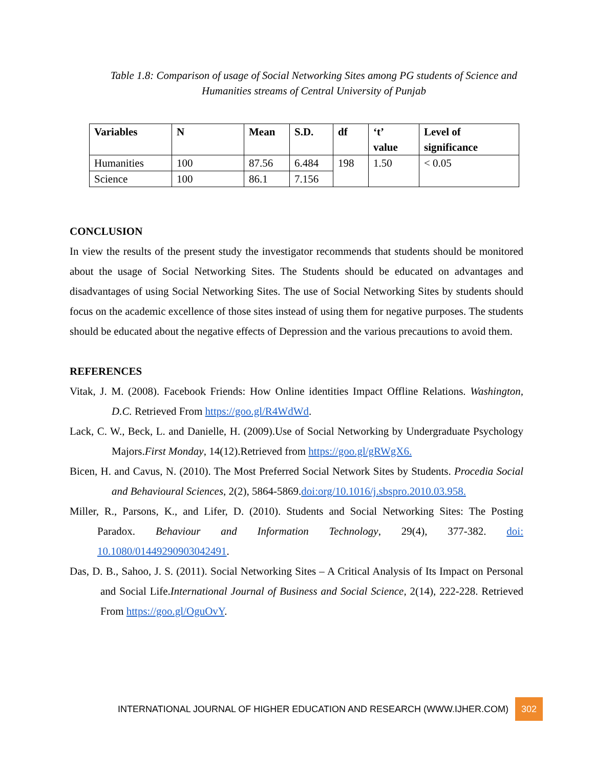Table 1.8: Comparison of usage of Social Networking Sites among PG students of Science and Humanities streams of Central University of Punjab
| Variables | N | Mean | S.D. | df | ‘t’ value | Level of significance |
| --- | --- | --- | --- | --- | --- | --- |
| Humanities | 100 | 87.56 | 6.484 | 198 | 1.50 | < 0.05 |
| Science | 100 | 86.1 | 7.156 | | | |
CONCLUSION
In view the results of the present study the investigator recommends that students should be monitored about the usage of Social Networking Sites. The Students should be educated on advantages and disadvantages of using Social Networking Sites. The use of Social Networking Sites by students should focus on the academic excellence of those sites instead of using them for negative purposes. The students should be educated about the negative effects of Depression and the various precautions to avoid them.
REFERENCES
Vitak, J. M. (2008). Facebook Friends: How Online identities Impact Offline Relations. Washington, D.C. Retrieved From https://goo.gl/R4WdWd.
Lack, C. W., Beck, L. and Danielle, H. (2009).Use of Social Networking by Undergraduate Psychology Majors.First Monday, 14(12).Retrieved from https://goo.gl/gRWgX6.
Bicen, H. and Cavus, N. (2010). The Most Preferred Social Network Sites by Students. Procedia Social and Behavioural Sciences, 2(2), 5864-5869.doi:org/10.1016/j.sbspro.2010.03.958.
Miller, R., Parsons, K., and Lifer, D. (2010). Students and Social Networking Sites: The Posting Paradox. Behaviour and Information Technology, 29(4), 377-382. doi: 10.1080/01449290903042491.
Das, D. B., Sahoo, J. S. (2011). Social Networking Sites – A Critical Analysis of Its Impact on Personal and Social Life.International Journal of Business and Social Science, 2(14), 222-228. Retrieved From https://goo.gl/OguOvY.
INTERNATIONAL JOURNAL OF HIGHER EDUCATION AND RESEARCH (WWW.IJHER.COM) 302